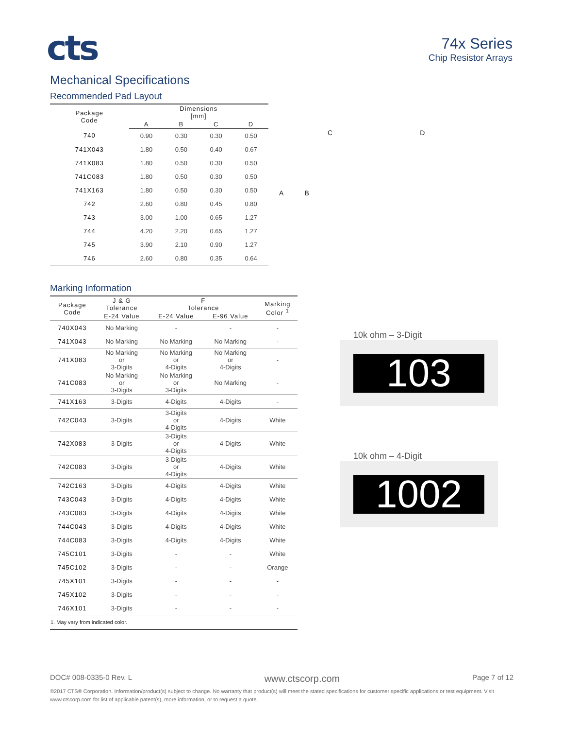cts
74x Series
Chip Resistor Arrays
Mechanical Specifications
Recommended Pad Layout
| Package Code | Dimensions [mm] | | | |
| --- | --- | --- | --- | --- |
| | A | B | C | D |
| 740 | 0.90 | 0.30 | 0.30 | 0.50 |
| 741X043 | 1.80 | 0.50 | 0.40 | 0.67 |
| 741X083 | 1.80 | 0.50 | 0.30 | 0.50 |
| 741C083 | 1.80 | 0.50 | 0.30 | 0.50 |
| 741X163 | 1.80 | 0.50 | 0.30 | 0.50 |
| 742 | 2.60 | 0.80 | 0.45 | 0.80 |
| 743 | 3.00 | 1.00 | 0.65 | 1.27 |
| 744 | 4.20 | 2.20 | 0.65 | 1.27 |
| 745 | 3.90 | 2.10 | 0.90 | 1.27 |
| 746 | 2.60 | 0.80 | 0.35 | 0.64 |
Marking Information
| Package Code | J & G Tolerance | F Tolerance | | Marking Color <sup>1</sup> |
| --- | --- | --- | --- | --- |
| | E-24 Value | E-24 Value | E-96 Value | |
| 740X043 | No Marking | - | - | - |
| 741X043 | No Marking | No Marking | No Marking | - |
| 741X083 | No Marking or 3-Digits | No Marking or 4-Digits | No Marking or 4-Digits | - |
| 741C083 | No Marking or 3-Digits | No Marking or 3-Digits | No Marking | - |
| 741X163 | 3-Digits | 4-Digits | 4-Digits | - |
| 742C043 | 3-Digits | 3-Digits or 4-Digits | 4-Digits | White |
| 742X083 | 3-Digits | 3-Digits or 4-Digits | 4-Digits | White |
| 742C083 | 3-Digits | 3-Digits or 4-Digits | 4-Digits | White |
| 742C163 | 3-Digits | 4-Digits | 4-Digits | White |
| 743C043 | 3-Digits | 4-Digits | 4-Digits | White |
| 743C083 | 3-Digits | 4-Digits | 4-Digits | White |
| 744C043 | 3-Digits | 4-Digits | 4-Digits | White |
| 744C083 | 3-Digits | 4-Digits | 4-Digits | White |
| 745C101 | 3-Digits | - | - | White |
| 745C102 | 3-Digits | - | - | Orange |
| 745X101 | 3-Digits | - | - | - |
| 745X102 | 3-Digits | - | - | - |
| 746X101 | 3-Digits | - | - | - |
| 1. May vary from indicated color. | | | | |
C D
A B
10k ohm – 3-Digit
103
10k ohm – 4-Digit
1002
DOC# 008-0335-0 Rev. L www.ctscorp.com Page 7 of 12
©2017 CTS® Corporation. Information/product(s) subject to change. No warranty that product(s) will meet the stated specifications for customer specific applications or test equipment. Visit www.ctscorp.com for list of applicable patent(s), more information, or to request a quote.